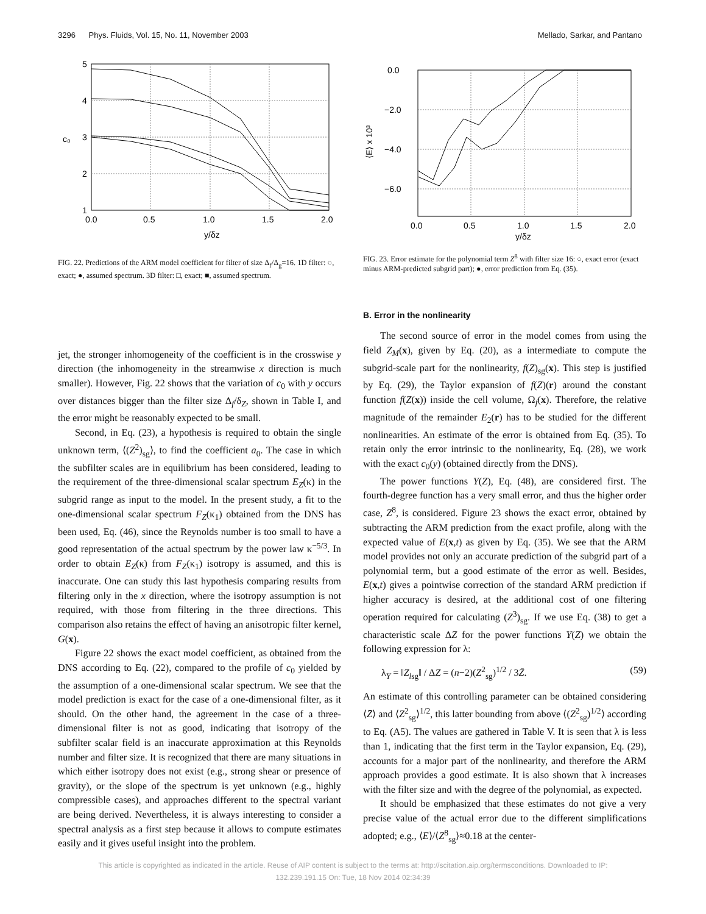3296 Phys. Fluids, Vol. 15, No. 11, November 2003 Mellado, Sarkar, and Pantano
5
4
3
2
1
c₀
0.0
0.5
1.0
1.5
2.0
y/δz
FIG. 22. Predictions of the ARM model coefficient for filter of size Δ<sub>f</sub>/Δ<sub>g</sub>=16. 1D filter: ○, exact; ●, assumed spectrum. 3D filter: □, exact; ■, assumed spectrum.
jet, the stronger inhomogeneity of the coefficient is in the crosswise y direction (the inhomogeneity in the streamwise x direction is much smaller). However, Fig. 22 shows that the variation of c<sub>0</sub> with y occurs over distances bigger than the filter size Δ<sub>f</sub>/δ<sub>Z</sub>, shown in Table I, and the error might be reasonably expected to be small.
Second, in Eq. (23), a hypothesis is required to obtain the single unknown term, ⟨(Z<sup>2</sup>)<sub>sg</sub>⟩, to find the coefficient a<sub>0</sub>. The case in which the subfilter scales are in equilibrium has been considered, leading to the requirement of the three-dimensional scalar spectrum E<sub>Z</sub>(κ) in the subgrid range as input to the model. In the present study, a fit to the one-dimensional scalar spectrum F<sub>Z</sub>(κ<sub>1</sub>) obtained from the DNS has been used, Eq. (46), since the Reynolds number is too small to have a good representation of the actual spectrum by the power law κ<sup>−5/3</sup>. In order to obtain E<sub>Z</sub>(κ) from F<sub>Z</sub>(κ<sub>1</sub>) isotropy is assumed, and this is inaccurate. One can study this last hypothesis comparing results from filtering only in the x direction, where the isotropy assumption is not required, with those from filtering in the three directions. This comparison also retains the effect of having an anisotropic filter kernel, G(x).
Figure 22 shows the exact model coefficient, as obtained from the DNS according to Eq. (22), compared to the profile of c<sub>0</sub> yielded by the assumption of a one-dimensional scalar spectrum. We see that the model prediction is exact for the case of a one-dimensional filter, as it should. On the other hand, the agreement in the case of a three-dimensional filter is not as good, indicating that isotropy of the subfilter scalar field is an inaccurate approximation at this Reynolds number and filter size. It is recognized that there are many situations in which either isotropy does not exist (e.g., strong shear or presence of gravity), or the slope of the spectrum is yet unknown (e.g., highly compressible cases), and approaches different to the spectral variant are being derived. Nevertheless, it is always interesting to consider a spectral analysis as a first step because it allows to compute estimates easily and it gives useful insight into the problem.
0.0
−2.0
−4.0
−6.0
⟨E⟩ x 10³
0.0
0.5
1.0
1.5
2.0
y/δz
FIG. 23. Error estimate for the polynomial term Z<sup>8</sup> with filter size 16: ○, exact error (exact minus ARM-predicted subgrid part); ●, error prediction from Eq. (35).
B. Error in the nonlinearity
The second source of error in the model comes from using the field Z<sub>M</sub>(x), given by Eq. (20), as a intermediate to compute the subgrid-scale part for the nonlinearity, f(Z)<sub>sg</sub>(x). This step is justified by Eq. (29), the Taylor expansion of f(Z)(r) around the constant function f(Z(x)) inside the cell volume, Ω<sub>f</sub>(x). Therefore, the relative magnitude of the remainder E<sub>2</sub>(r) has to be studied for the different nonlinearities. An estimate of the error is obtained from Eq. (35). To retain only the error intrinsic to the nonlinearity, Eq. (28), we work with the exact c<sub>0</sub>(y) (obtained directly from the DNS).
The power functions Y(Z), Eq. (48), are considered first. The fourth-degree function has a very small error, and thus the higher order case, Z<sup>8</sup>, is considered. Figure 23 shows the exact error, obtained by subtracting the ARM prediction from the exact profile, along with the expected value of E(x,t) as given by Eq. (35). We see that the ARM model provides not only an accurate prediction of the subgrid part of a polynomial term, but a good estimate of the error as well. Besides, E(x,t) gives a pointwise correction of the standard ARM prediction if higher accuracy is desired, at the additional cost of one filtering operation required for calculating (Z<sup>3</sup>)<sub>sg</sub>. If we use Eq. (38) to get a characteristic scale ΔZ for the power functions Y(Z) we obtain the following expression for λ:
λ<sub>Y</sub> = ‖Z<sub>lsg</sub>‖ / ΔZ = (n−2)(Z<sup>2</sup><sub>sg</sub>)<sup>1/2</sup> / 3Z̄. (59)
An estimate of this controlling parameter can be obtained considering ⟨Z̄⟩ and ⟨Z<sup>2</sup><sub>sg</sub>⟩<sup>1/2</sup>, this latter bounding from above ⟨(Z<sup>2</sup><sub>sg</sub>)<sup>1/2</sup>⟩ according to Eq. (A5). The values are gathered in Table V. It is seen that λ is less than 1, indicating that the first term in the Taylor expansion, Eq. (29), accounts for a major part of the nonlinearity, and therefore the ARM approach provides a good estimate. It is also shown that λ increases with the filter size and with the degree of the polynomial, as expected.
It should be emphasized that these estimates do not give a very precise value of the actual error due to the different simplifications adopted; e.g., ⟨E⟩/⟨Z<sup>8</sup><sub>sg</sub>⟩≈0.18 at the center-
This article is copyrighted as indicated in the article. Reuse of AIP content is subject to the terms at: http://scitation.aip.org/termsconditions. Downloaded to IP:
132.239.191.15 On: Tue, 18 Nov 2014 02:34:39